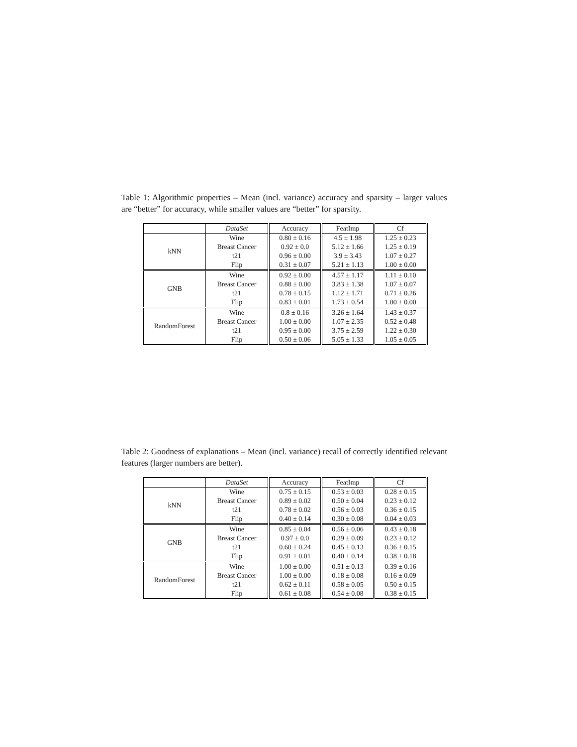Table 1: Algorithmic properties – Mean (incl. variance) accuracy and sparsity – larger values are “better” for accuracy, while smaller values are “better” for sparsity.
| | DataSet | Accuracy | FeatImp | Cf |
| --- | --- | --- | --- | --- |
| kNN | Wine | 0.80 ± 0.16 | 4.5 ± 1.98 | 1.25 ± 0.23 |
| | Breast Cancer | 0.92 ± 0.0 | 5.12 ± 1.66 | 1.25 ± 0.19 |
| | t21 | 0.96 ± 0.00 | 3.9 ± 3.43 | 1.07 ± 0.27 |
| | Flip | 0.31 ± 0.07 | 5.21 ± 1.13 | 1.00 ± 0.00 |
| GNB | Wine | 0.92 ± 0.00 | 4.57 ± 1.17 | 1.11 ± 0.10 |
| | Breast Cancer | 0.88 ± 0.00 | 3.83 ± 1.38 | 1.07 ± 0.07 |
| | t21 | 0.78 ± 0.15 | 1.12 ± 1.71 | 0.71 ± 0.26 |
| | Flip | 0.83 ± 0.01 | 1.73 ± 0.54 | 1.00 ± 0.00 |
| RandomForest | Wine | 0.8 ± 0.16 | 3.26 ± 1.64 | 1.43 ± 0.37 |
| | Breast Cancer | 1.00 ± 0.00 | 1.07 ± 2.35 | 0.52 ± 0.48 |
| | t21 | 0.95 ± 0.00 | 3.75 ± 2.59 | 1.22 ± 0.30 |
| | Flip | 0.50 ± 0.06 | 5.05 ± 1.33 | 1.05 ± 0.05 |
Table 2: Goodness of explanations – Mean (incl. variance) recall of correctly identified relevant features (larger numbers are better).
| | DataSet | Accuracy | FeatImp | Cf |
| --- | --- | --- | --- | --- |
| kNN | Wine | 0.75 ± 0.15 | 0.53 ± 0.03 | 0.28 ± 0.15 |
| | Breast Cancer | 0.89 ± 0.02 | 0.50 ± 0.04 | 0.23 ± 0.12 |
| | t21 | 0.78 ± 0.02 | 0.56 ± 0.03 | 0.36 ± 0.15 |
| | Flip | 0.40 ± 0.14 | 0.30 ± 0.08 | 0.04 ± 0.03 |
| GNB | Wine | 0.85 ± 0.04 | 0.56 ± 0.06 | 0.43 ± 0.18 |
| | Breast Cancer | 0.97 ± 0.0 | 0.39 ± 0.09 | 0.23 ± 0.12 |
| | t21 | 0.60 ± 0.24 | 0.45 ± 0.13 | 0.36 ± 0.15 |
| | Flip | 0.91 ± 0.01 | 0.40 ± 0.14 | 0.38 ± 0.18 |
| RandomForest | Wine | 1.00 ± 0.00 | 0.51 ± 0.13 | 0.39 ± 0.16 |
| | Breast Cancer | 1.00 ± 0.00 | 0.18 ± 0.08 | 0.16 ± 0.09 |
| | t21 | 0.62 ± 0.11 | 0.58 ± 0.05 | 0.50 ± 0.15 |
| | Flip | 0.61 ± 0.08 | 0.54 ± 0.08 | 0.38 ± 0.15 |